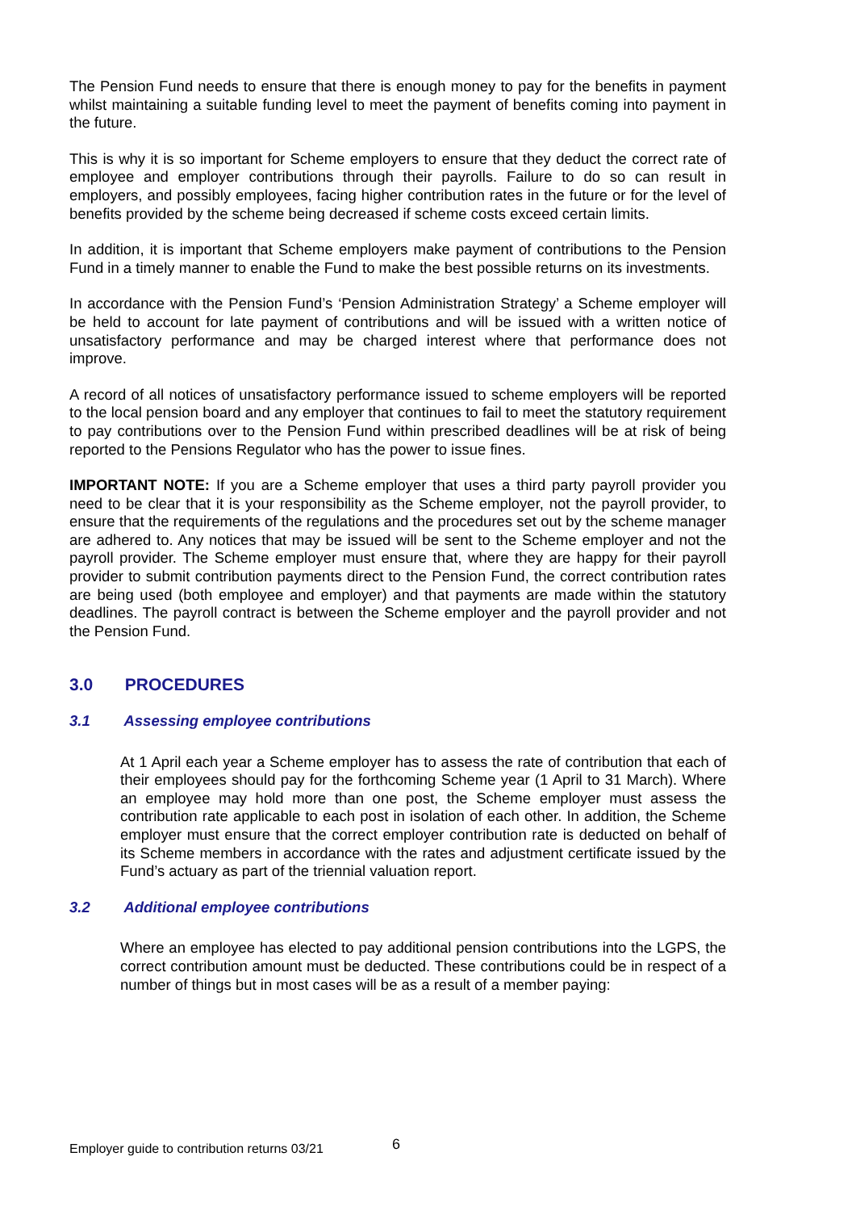The Pension Fund needs to ensure that there is enough money to pay for the benefits in payment whilst maintaining a suitable funding level to meet the payment of benefits coming into payment in the future.
This is why it is so important for Scheme employers to ensure that they deduct the correct rate of employee and employer contributions through their payrolls. Failure to do so can result in employers, and possibly employees, facing higher contribution rates in the future or for the level of benefits provided by the scheme being decreased if scheme costs exceed certain limits.
In addition, it is important that Scheme employers make payment of contributions to the Pension Fund in a timely manner to enable the Fund to make the best possible returns on its investments.
In accordance with the Pension Fund’s ‘Pension Administration Strategy’ a Scheme employer will be held to account for late payment of contributions and will be issued with a written notice of unsatisfactory performance and may be charged interest where that performance does not improve.
A record of all notices of unsatisfactory performance issued to scheme employers will be reported to the local pension board and any employer that continues to fail to meet the statutory requirement to pay contributions over to the Pension Fund within prescribed deadlines will be at risk of being reported to the Pensions Regulator who has the power to issue fines.
IMPORTANT NOTE: If you are a Scheme employer that uses a third party payroll provider you need to be clear that it is your responsibility as the Scheme employer, not the payroll provider, to ensure that the requirements of the regulations and the procedures set out by the scheme manager are adhered to. Any notices that may be issued will be sent to the Scheme employer and not the payroll provider. The Scheme employer must ensure that, where they are happy for their payroll provider to submit contribution payments direct to the Pension Fund, the correct contribution rates are being used (both employee and employer) and that payments are made within the statutory deadlines. The payroll contract is between the Scheme employer and the payroll provider and not the Pension Fund.
3.0 PROCEDURES
3.1 Assessing employee contributions
At 1 April each year a Scheme employer has to assess the rate of contribution that each of their employees should pay for the forthcoming Scheme year (1 April to 31 March). Where an employee may hold more than one post, the Scheme employer must assess the contribution rate applicable to each post in isolation of each other. In addition, the Scheme employer must ensure that the correct employer contribution rate is deducted on behalf of its Scheme members in accordance with the rates and adjustment certificate issued by the Fund’s actuary as part of the triennial valuation report.
3.2 Additional employee contributions
Where an employee has elected to pay additional pension contributions into the LGPS, the correct contribution amount must be deducted. These contributions could be in respect of a number of things but in most cases will be as a result of a member paying:
Employer guide to contribution returns 03/21 6